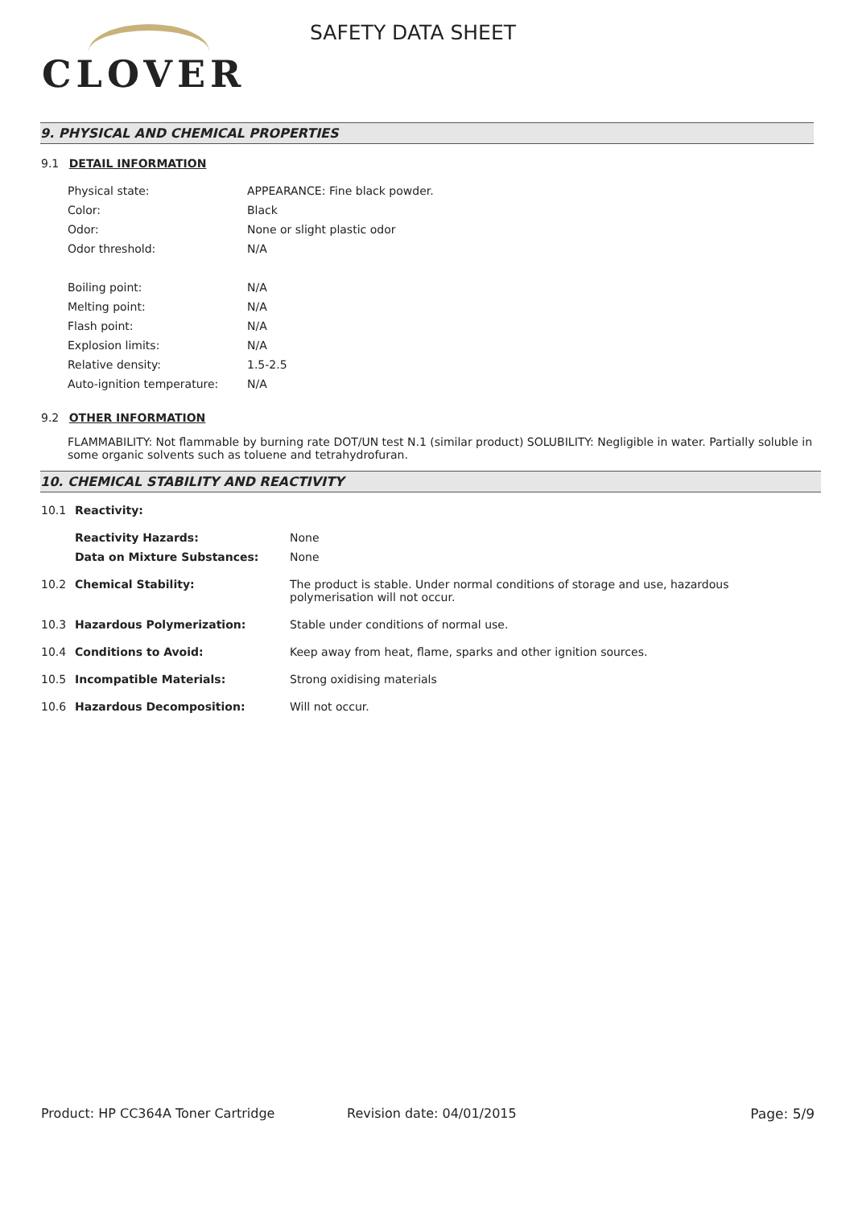CLOVER
SAFETY DATA SHEET
9. PHYSICAL AND CHEMICAL PROPERTIES
9.1 DETAIL INFORMATION
| Physical state: | APPEARANCE: Fine black powder. |
| Color: | Black |
| Odor: | None or slight plastic odor |
| Odor threshold: | N/A |
| Boiling point: | N/A |
| Melting point: | N/A |
| Flash point: | N/A |
| Explosion limits: | N/A |
| Relative density: | 1.5-2.5 |
| Auto-ignition temperature: | N/A |
9.2 OTHER INFORMATION
FLAMMABILITY: Not flammable by burning rate DOT/UN test N.1 (similar product) SOLUBILITY: Negligible in water. Partially soluble in some organic solvents such as toluene and tetrahydrofuran.
10. CHEMICAL STABILITY AND REACTIVITY
| 10.1 | Reactivity: | |
| | Reactivity Hazards: | None |
| | Data on Mixture Substances: | None |
| 10.2 | Chemical Stability: | The product is stable. Under normal conditions of storage and use, hazardous polymerisation will not occur. |
| 10.3 | Hazardous Polymerization: | Stable under conditions of normal use. |
| 10.4 | Conditions to Avoid: | Keep away from heat, flame, sparks and other ignition sources. |
| 10.5 | Incompatible Materials: | Strong oxidising materials |
| 10.6 | Hazardous Decomposition: | Will not occur. |
Product: HP CC364A Toner Cartridge Revision date: 04/01/2015 Page: 5/9